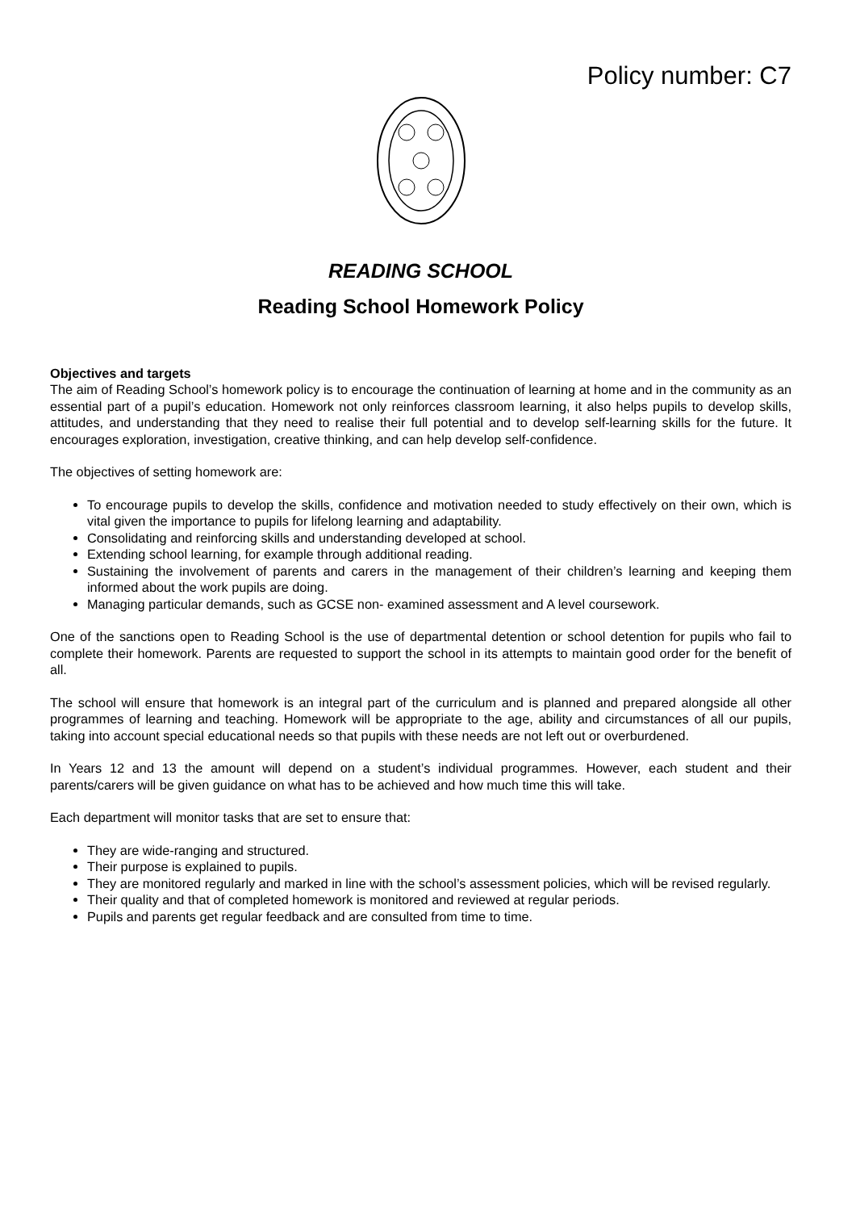Policy number: C7
READING SCHOOL
Reading School Homework Policy
Objectives and targets
The aim of Reading School’s homework policy is to encourage the continuation of learning at home and in the community as an essential part of a pupil’s education. Homework not only reinforces classroom learning, it also helps pupils to develop skills, attitudes, and understanding that they need to realise their full potential and to develop self-learning skills for the future. It encourages exploration, investigation, creative thinking, and can help develop self-confidence.
The objectives of setting homework are:
To encourage pupils to develop the skills, confidence and motivation needed to study effectively on their own, which is vital given the importance to pupils for lifelong learning and adaptability.
Consolidating and reinforcing skills and understanding developed at school.
Extending school learning, for example through additional reading.
Sustaining the involvement of parents and carers in the management of their children’s learning and keeping them informed about the work pupils are doing.
Managing particular demands, such as GCSE non- examined assessment and A level coursework.
One of the sanctions open to Reading School is the use of departmental detention or school detention for pupils who fail to complete their homework. Parents are requested to support the school in its attempts to maintain good order for the benefit of all.
The school will ensure that homework is an integral part of the curriculum and is planned and prepared alongside all other programmes of learning and teaching. Homework will be appropriate to the age, ability and circumstances of all our pupils, taking into account special educational needs so that pupils with these needs are not left out or overburdened.
In Years 12 and 13 the amount will depend on a student’s individual programmes. However, each student and their parents/carers will be given guidance on what has to be achieved and how much time this will take.
Each department will monitor tasks that are set to ensure that:
They are wide-ranging and structured.
Their purpose is explained to pupils.
They are monitored regularly and marked in line with the school’s assessment policies, which will be revised regularly.
Their quality and that of completed homework is monitored and reviewed at regular periods.
Pupils and parents get regular feedback and are consulted from time to time.